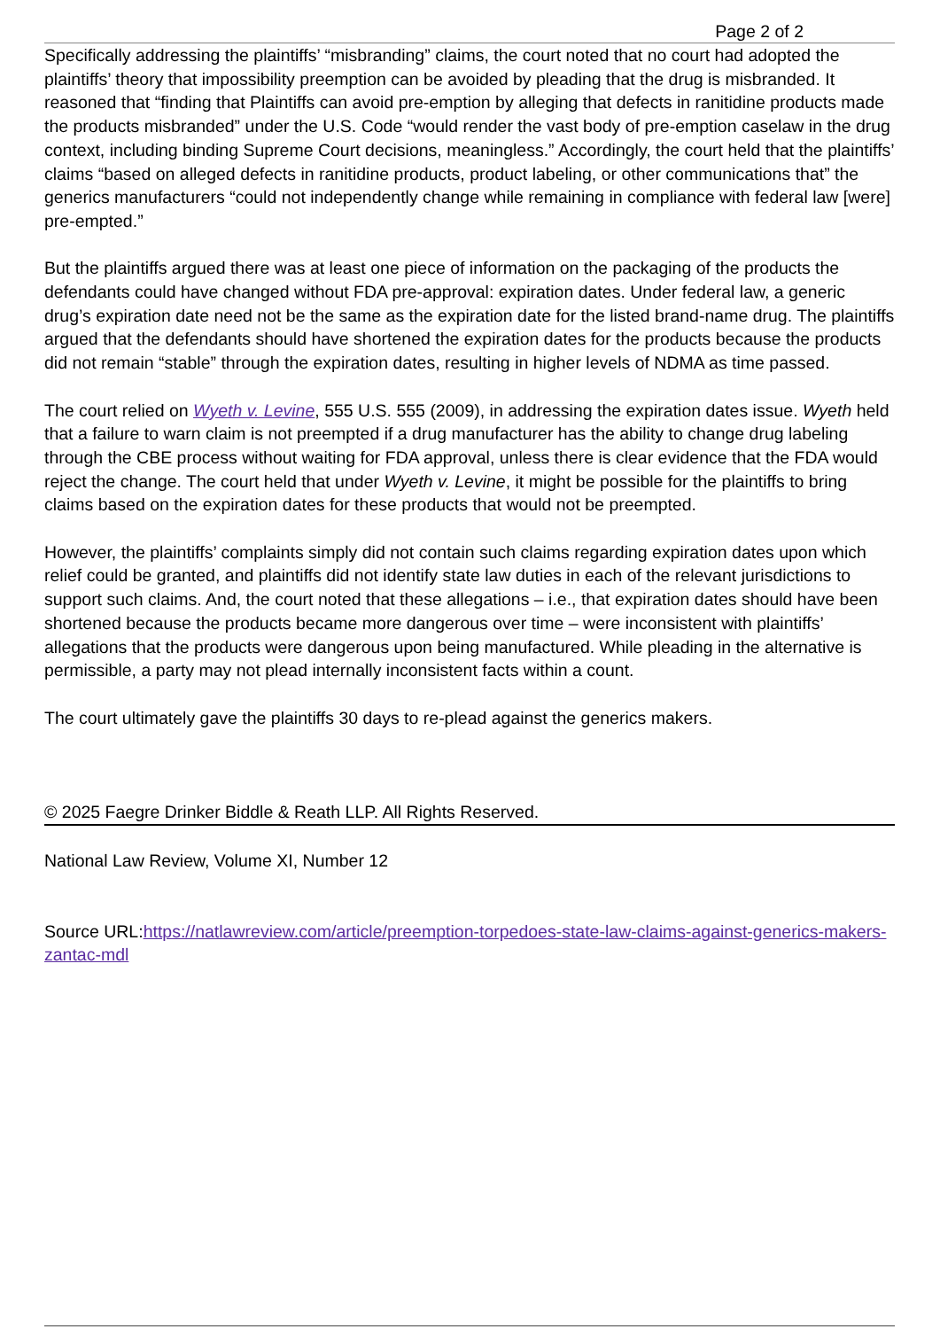Page 2 of 2
Specifically addressing the plaintiffs’ “misbranding” claims, the court noted that no court had adopted the plaintiffs’ theory that impossibility preemption can be avoided by pleading that the drug is misbranded. It reasoned that “finding that Plaintiffs can avoid pre-emption by alleging that defects in ranitidine products made the products misbranded” under the U.S. Code “would render the vast body of pre-emption caselaw in the drug context, including binding Supreme Court decisions, meaningless.” Accordingly, the court held that the plaintiffs’ claims “based on alleged defects in ranitidine products, product labeling, or other communications that” the generics manufacturers “could not independently change while remaining in compliance with federal law [were] pre-empted.”
But the plaintiffs argued there was at least one piece of information on the packaging of the products the defendants could have changed without FDA pre-approval: expiration dates. Under federal law, a generic drug’s expiration date need not be the same as the expiration date for the listed brand-name drug. The plaintiffs argued that the defendants should have shortened the expiration dates for the products because the products did not remain “stable” through the expiration dates, resulting in higher levels of NDMA as time passed.
The court relied on Wyeth v. Levine, 555 U.S. 555 (2009), in addressing the expiration dates issue. Wyeth held that a failure to warn claim is not preempted if a drug manufacturer has the ability to change drug labeling through the CBE process without waiting for FDA approval, unless there is clear evidence that the FDA would reject the change. The court held that under Wyeth v. Levine, it might be possible for the plaintiffs to bring claims based on the expiration dates for these products that would not be preempted.
However, the plaintiffs’ complaints simply did not contain such claims regarding expiration dates upon which relief could be granted, and plaintiffs did not identify state law duties in each of the relevant jurisdictions to support such claims. And, the court noted that these allegations – i.e., that expiration dates should have been shortened because the products became more dangerous over time – were inconsistent with plaintiffs’ allegations that the products were dangerous upon being manufactured. While pleading in the alternative is permissible, a party may not plead internally inconsistent facts within a count.
The court ultimately gave the plaintiffs 30 days to re-plead against the generics makers.
© 2025 Faegre Drinker Biddle & Reath LLP. All Rights Reserved.
National Law Review, Volume XI, Number 12
Source URL:https://natlawreview.com/article/preemption-torpedoes-state-law-claims-against-generics-makers-zantac-mdl